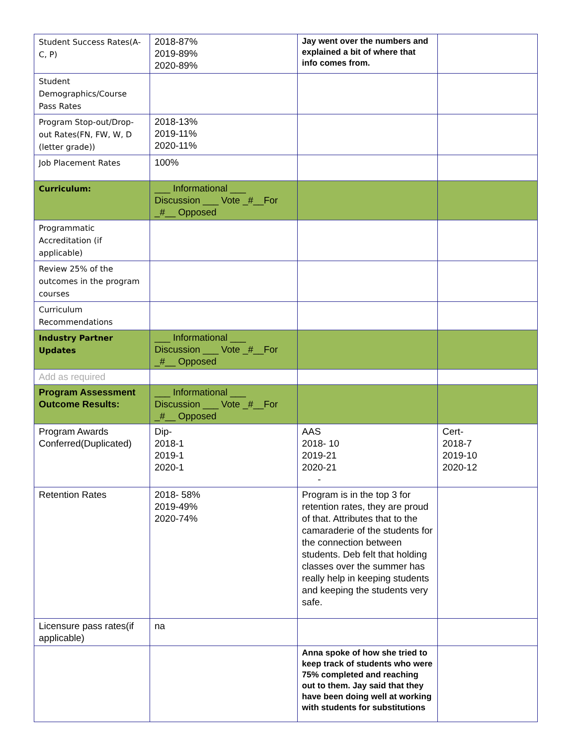| Student Success Rates(A-C, P) | 2018-87% 2019-89% 2020-89% | Jay went over the numbers and explained a bit of where that info comes from. | |
| Student Demographics/Course Pass Rates | | | |
| Program Stop-out/Drop-out Rates(FN, FW, W, D (letter grade)) | 2018-13% 2019-11% 2020-11% | | |
| Job Placement Rates | 100% | | |
| Curriculum: | ___ Informational ___ Discussion ___ Vote _#__For _#__ Opposed | | |
| Programmatic Accreditation (if applicable) | | | |
| Review 25% of the outcomes in the program courses | | | |
| Curriculum Recommendations | | | |
| Industry Partner Updates | ___ Informational ___ Discussion ___ Vote _#__For _#__ Opposed | | |
| Add as required | | | |
| Program Assessment Outcome Results: | ___ Informational ___ Discussion ___ Vote _#__For _#__ Opposed | | |
| Program Awards Conferred(Duplicated) | Dip- 2018-1 2019-1 2020-1 | AAS 2018- 10 2019-21 2020-21 - | Cert- 2018-7 2019-10 2020-12 |
| Retention Rates | 2018- 58% 2019-49% 2020-74% | Program is in the top 3 for retention rates, they are proud of that. Attributes that to the camaraderie of the students for the connection between students. Deb felt that holding classes over the summer has really help in keeping students and keeping the students very safe. | |
| Licensure pass rates(if applicable) | na | | |
| | | Anna spoke of how she tried to keep track of students who were 75% completed and reaching out to them. Jay said that they have been doing well at working with students for substitutions | |